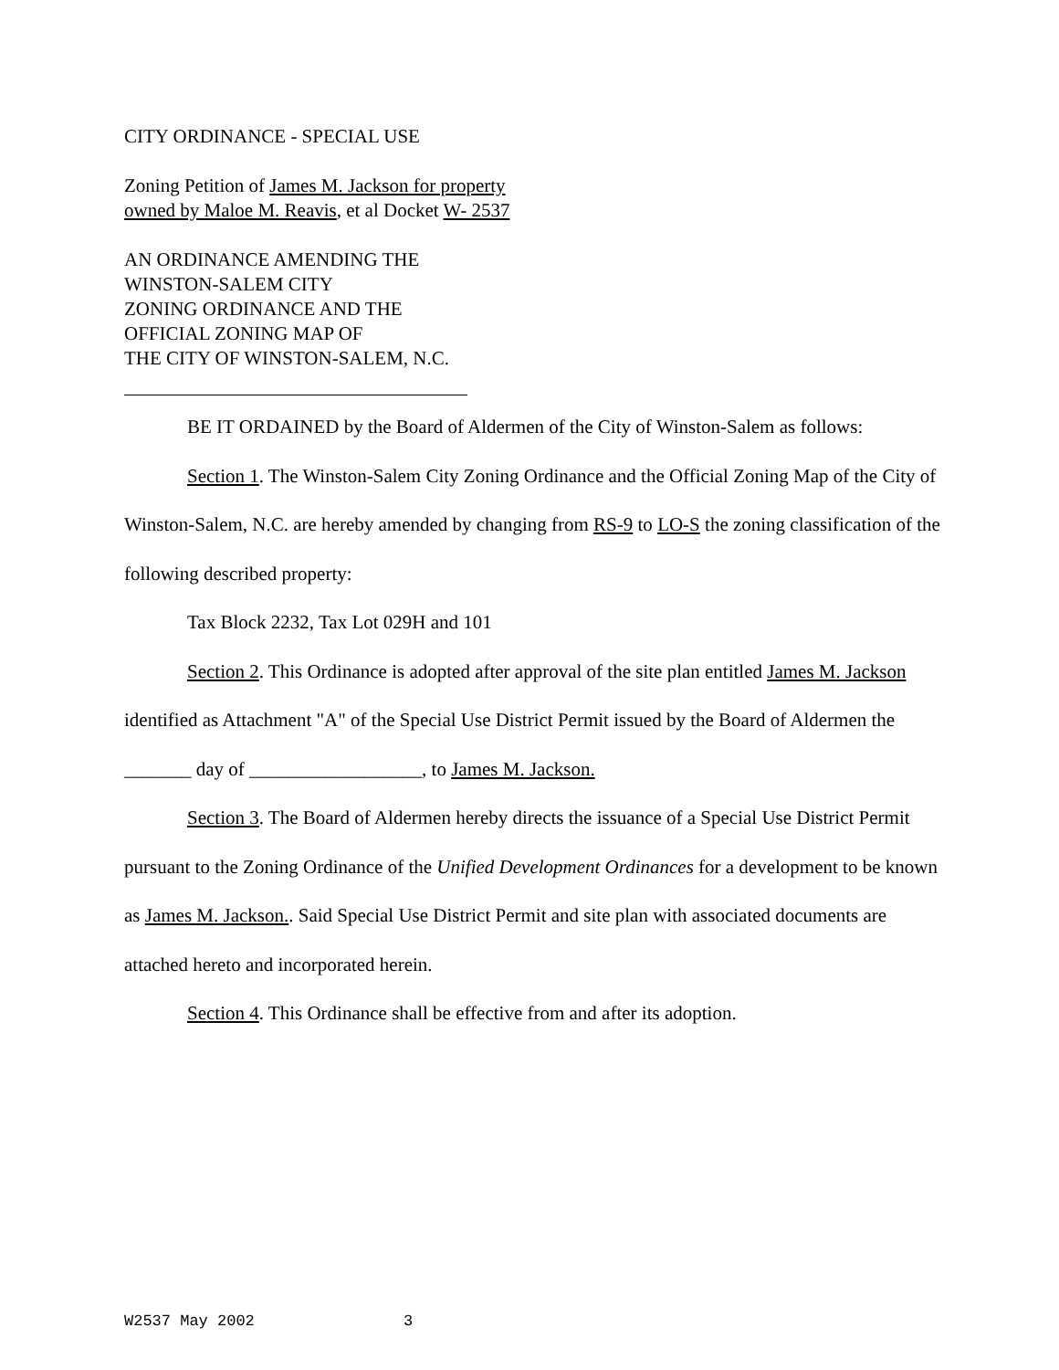CITY ORDINANCE - SPECIAL USE
Zoning Petition of James M. Jackson for property
owned by Maloe M. Reavis, et al Docket W- 2537
AN ORDINANCE AMENDING THE
WINSTON-SALEM CITY
ZONING ORDINANCE AND THE
OFFICIAL ZONING MAP OF
THE CITY OF WINSTON-SALEM, N.C.
BE IT ORDAINED by the Board of Aldermen of the City of Winston-Salem as follows:
Section 1. The Winston-Salem City Zoning Ordinance and the Official Zoning Map of the City of Winston-Salem, N.C. are hereby amended by changing from RS-9 to LO-S the zoning classification of the following described property:
Tax Block 2232, Tax Lot 029H and 101
Section 2. This Ordinance is adopted after approval of the site plan entitled James M. Jackson identified as Attachment "A" of the Special Use District Permit issued by the Board of Aldermen the _______ day of __________________, to James M. Jackson.
Section 3. The Board of Aldermen hereby directs the issuance of a Special Use District Permit pursuant to the Zoning Ordinance of the Unified Development Ordinances for a development to be known as James M. Jackson.. Said Special Use District Permit and site plan with associated documents are attached hereto and incorporated herein.
Section 4. This Ordinance shall be effective from and after its adoption.
W2537 May 2002 3